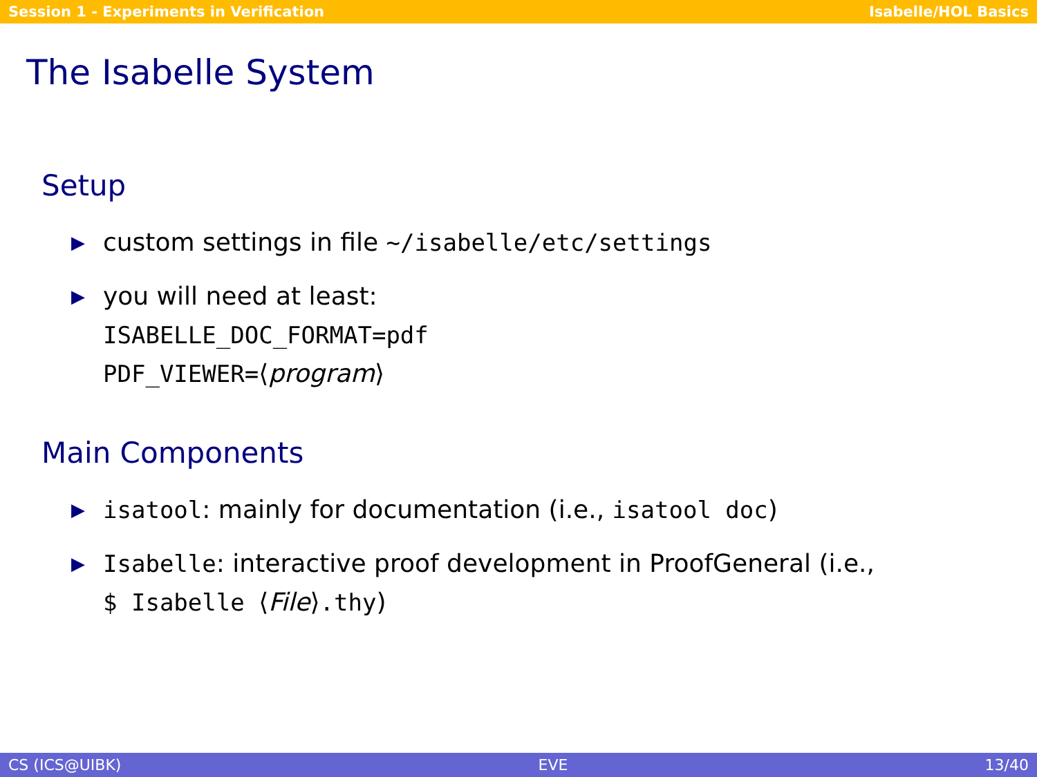Session 1 - Experiments in Verification Isabelle/HOL Basics
The Isabelle System
Setup
▶ custom settings in file ~/isabelle/etc/settings
▶ you will need at least:
ISABELLE_DOC_FORMAT=pdf
PDF_VIEWER=⟨program⟩
Main Components
▶ isatool: mainly for documentation (i.e., isatool doc)
▶ Isabelle: interactive proof development in ProofGeneral (i.e.,
$ Isabelle ⟨File⟩.thy)
CS (ICS@UIBK) EVE 13/40